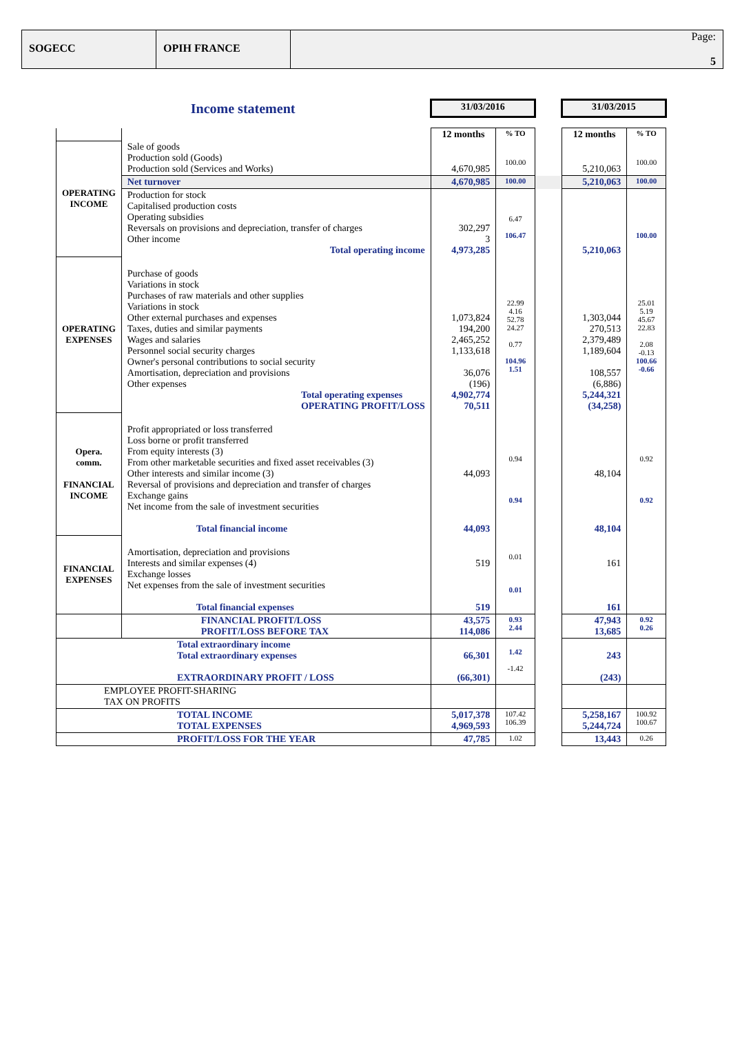SOGECC OPIH FRANCE
Page:
5
| Income statement | | 31/03/2016 | | | 31/03/2015 | |
| | | 12 months | % TO | | 12 months | % TO |
| OPERATING INCOME | Sale of goods Production sold (Goods) Production sold (Services and Works) | 4,670,985 | 100.00 | | 5,210,063 | 100.00 |
| | Net turnover | 4,670,985 | 100.00 | | 5,210,063 | 100.00 |
| | Production for stock Capitalised production costs Operating subsidies Reversals on provisions and depreciation, transfer of charges Other income Total operating income | 302,297 3 4,973,285 | 6.47 106.47 | | 5,210,063 | 100.00 |
| OPERATING EXPENSES | Purchase of goods Variations in stock Purchases of raw materials and other supplies Variations in stock Other external purchases and expenses Taxes, duties and similar payments Wages and salaries Personnel social security charges Owner's personal contributions to social security Amortisation, depreciation and provisions Other expenses Total operating expenses OPERATING PROFIT/LOSS | 1,073,824 194,200 2,465,252 1,133,618 36,076 (196) 4,902,774 70,511 | 22.99 4.16 52.78 24.27 0.77 104.96 1.51 | | 1,303,044 270,513 2,379,489 1,189,604 108,557 (6,886) 5,244,321 (34,258) | 25.01 5.19 45.67 22.83 2.08 -0.13 100.66 -0.66 |
| Opera. comm. FINANCIAL INCOME | Profit appropriated or loss transferred Loss borne or profit transferred From equity interests (3) From other marketable securities and fixed asset receivables (3) Other interests and similar income (3) Reversal of provisions and depreciation and transfer of charges Exchange gains Net income from the sale of investment securities Total financial income | 44,093 44,093 | 0.94 0.94 | | 48,104 48,104 | 0.92 0.92 |
| FINANCIAL EXPENSES | Amortisation, depreciation and provisions Interests and similar expenses (4) Exchange losses Net expenses from the sale of investment securities Total financial expenses | 519 519 | 0.01 0.01 | | 161 161 | |
| | FINANCIAL PROFIT/LOSS PROFIT/LOSS BEFORE TAX | 43,575 114,086 | 0.93 2.44 | | 47,943 13,685 | 0.92 0.26 |
| Total extraordinary income Total extraordinary expenses EXTRAORDINARY PROFIT / LOSS | | 66,301 (66,301) | 1.42 -1.42 | | 243 (243) | |
| EMPLOYEE PROFIT-SHARING TAX ON PROFITS | | | | | | |
| TOTAL INCOME TOTAL EXPENSES | | 5,017,378 4,969,593 | 107.42 106.39 | | 5,258,167 5,244,724 | 100.92 100.67 |
| PROFIT/LOSS FOR THE YEAR | | 47,785 | 1.02 | | 13,443 | 0.26 |